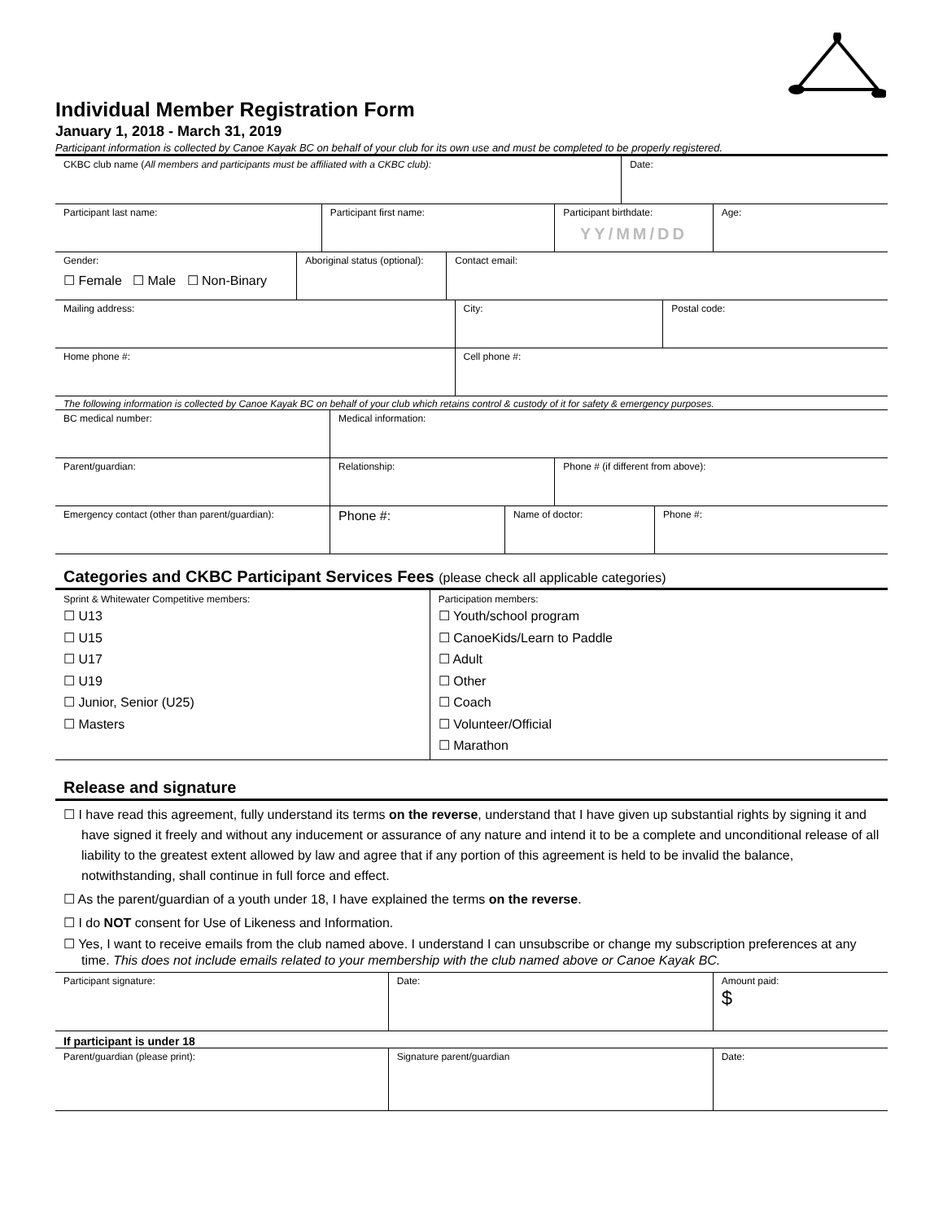Individual Member Registration Form
January 1, 2018 - March 31, 2019
Participant information is collected by Canoe Kayak BC on behalf of your club for its own use and must be completed to be properly registered.
| CKBC club name ( All members and participants must be affiliated with a CKBC club): | Date: |
| Participant last name: | Participant first name: | Participant birthdate: YY/MM/DD | Age: |
| Gender: ☐ Female ☐ Male ☐ Non-Binary | Aboriginal status (optional): | Contact email: |
| Mailing address: | City: | Postal code: |
| Home phone #: | Cell phone #: |
The following information is collected by Canoe Kayak BC on behalf of your club which retains control & custody of it for safety & emergency purposes.
| BC medical number: | Medical information: |
| Parent/guardian: | Relationship: | Phone # (if different from above): |
| Emergency contact (other than parent/guardian): | Phone #: | Name of doctor: | Phone #: |
Categories and CKBC Participant Services Fees (please check all applicable categories)
| Sprint & Whitewater Competitive members: ☐ U13 ☐ U15 ☐ U17 ☐ U19 ☐ Junior, Senior (U25) ☐ Masters | Participation members: ☐ Youth/school program ☐ CanoeKids/Learn to Paddle ☐ Adult ☐ Other ☐ Coach ☐ Volunteer/Official ☐ Marathon |
Release and signature
☐ I have read this agreement, fully understand its terms on the reverse, understand that I have given up substantial rights by signing it and have signed it freely and without any inducement or assurance of any nature and intend it to be a complete and unconditional release of all liability to the greatest extent allowed by law and agree that if any portion of this agreement is held to be invalid the balance, notwithstanding, shall continue in full force and effect.
☐ As the parent/guardian of a youth under 18, I have explained the terms on the reverse.
☐ I do NOT consent for Use of Likeness and Information.
☐ Yes, I want to receive emails from the club named above. I understand I can unsubscribe or change my subscription preferences at any time. This does not include emails related to your membership with the club named above or Canoe Kayak BC.
| Participant signature: | Date: | Amount paid: $ |
If participant is under 18
| Parent/guardian (please print): | Signature parent/guardian | Date: |